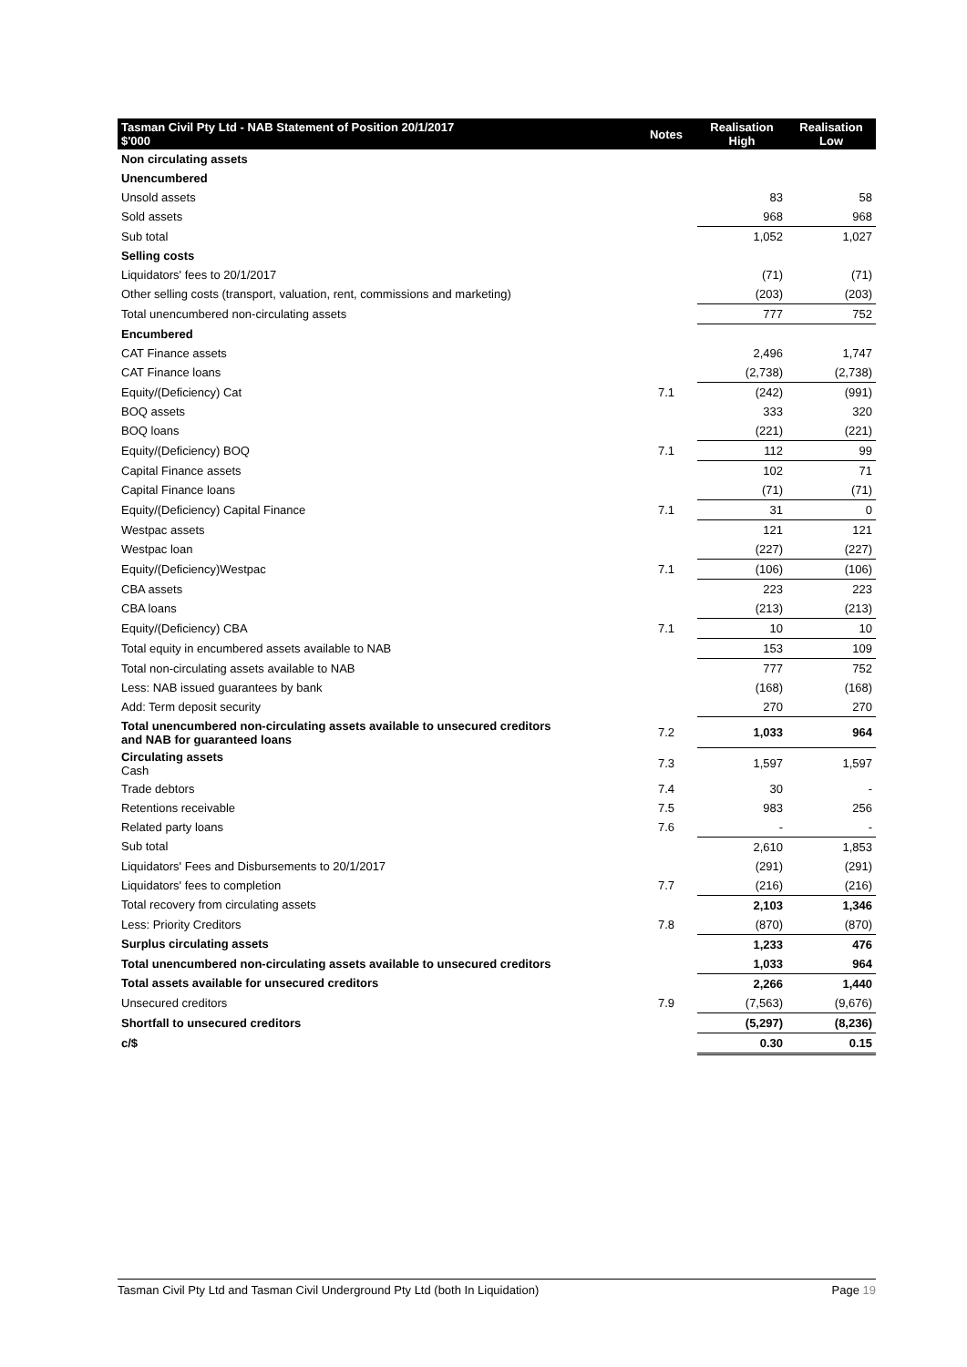| Tasman Civil Pty Ltd - NAB Statement of Position 20/1/2017 $'000 | Notes | Realisation High | Realisation Low |
| --- | --- | --- | --- |
| Non circulating assets | | | |
| Unencumbered | | | |
| Unsold assets | | 83 | 58 |
| Sold assets | | 968 | 968 |
| Sub total | | 1,052 | 1,027 |
| Selling costs | | | |
| Liquidators' fees to 20/1/2017 | | (71) | (71) |
| Other selling costs (transport, valuation, rent, commissions and marketing) | | (203) | (203) |
| Total unencumbered non-circulating assets | | 777 | 752 |
| Encumbered | | | |
| CAT Finance assets | | 2,496 | 1,747 |
| CAT Finance loans | | (2,738) | (2,738) |
| Equity/(Deficiency) Cat | 7.1 | (242) | (991) |
| BOQ assets | | 333 | 320 |
| BOQ loans | | (221) | (221) |
| Equity/(Deficiency) BOQ | 7.1 | 112 | 99 |
| Capital Finance assets | | 102 | 71 |
| Capital Finance loans | | (71) | (71) |
| Equity/(Deficiency) Capital Finance | 7.1 | 31 | 0 |
| Westpac assets | | 121 | 121 |
| Westpac loan | | (227) | (227) |
| Equity/(Deficiency)Westpac | 7.1 | (106) | (106) |
| CBA assets | | 223 | 223 |
| CBA loans | | (213) | (213) |
| Equity/(Deficiency) CBA | 7.1 | 10 | 10 |
| Total equity in encumbered assets available to NAB | | 153 | 109 |
| Total non-circulating assets available to NAB | | 777 | 752 |
| Less: NAB issued guarantees by bank | | (168) | (168) |
| Add: Term deposit security | | 270 | 270 |
| Total unencumbered non-circulating assets available to unsecured creditors and NAB for guaranteed loans | 7.2 | 1,033 | 964 |
| Circulating assets Cash | 7.3 | 1,597 | 1,597 |
| Trade debtors | 7.4 | 30 | - |
| Retentions receivable | 7.5 | 983 | 256 |
| Related party loans | 7.6 | - | - |
| Sub total | | 2,610 | 1,853 |
| Liquidators' Fees and Disbursements to 20/1/2017 | | (291) | (291) |
| Liquidators' fees to completion | 7.7 | (216) | (216) |
| Total recovery from circulating assets | | 2,103 | 1,346 |
| Less: Priority Creditors | 7.8 | (870) | (870) |
| Surplus circulating assets | | 1,233 | 476 |
| Total unencumbered non-circulating assets available to unsecured creditors | | 1,033 | 964 |
| Total assets available for unsecured creditors | | 2,266 | 1,440 |
| Unsecured creditors | 7.9 | (7,563) | (9,676) |
| Shortfall to unsecured creditors | | (5,297) | (8,236) |
| c/$ | | 0.30 | 0.15 |
Tasman Civil Pty Ltd and Tasman Civil Underground Pty Ltd (both In Liquidation) Page 19